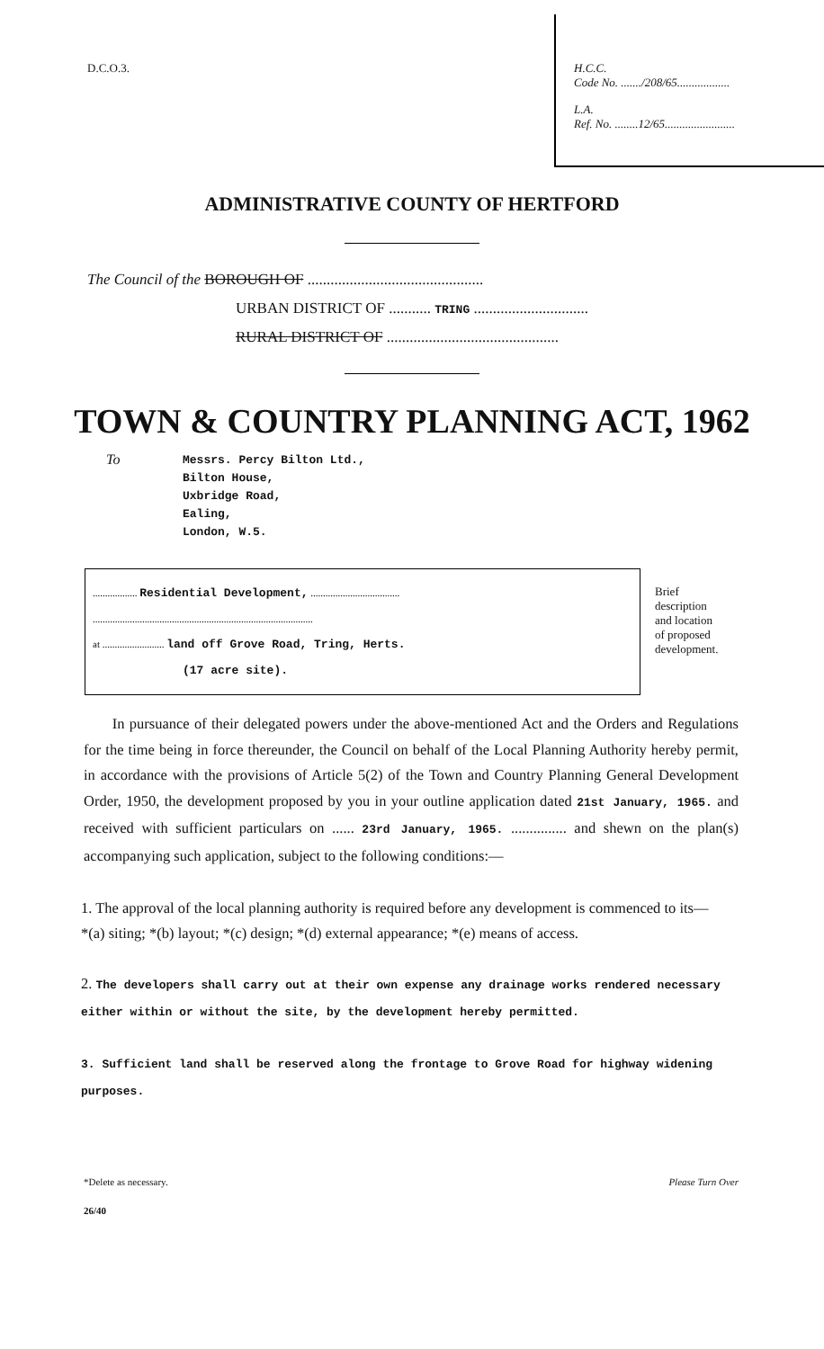D.C.O.3.
H.C.C.
Code No. ......./208/65..................
L.A.
Ref. No. ........12/65........................
ADMINISTRATIVE COUNTY OF HERTFORD
The Council of the BOROUGH OF ..............................................
URBAN DISTRICT OF ........... TRING ..............................
RURAL DISTRICT OF .............................................
TOWN & COUNTRY PLANNING ACT, 1962
To
Messrs. Percy Bilton Ltd.,
Bilton House,
Uxbridge Road,
Ealing,
London, W.5.
.................. Residential Development, ....................................
.........................................................................................
at ......................... land off Grove Road, Tring, Herts.
(17 acre site).
Brief
description
and location
of proposed
development.
In pursuance of their delegated powers under the above-mentioned Act and the Orders and Regulations for the time being in force thereunder, the Council on behalf of the Local Planning Authority hereby permit, in accordance with the provisions of Article 5(2) of the Town and Country Planning General Development Order, 1950, the development proposed by you in your outline application dated 21st January, 1965. and received with sufficient particulars on ...... 23rd January, 1965. ............... and shewn on the plan(s) accompanying such application, subject to the following conditions:—
1. The approval of the local planning authority is required before any development is commenced to its—
*(a) siting; *(b) layout; *(c) design; *(d) external appearance; *(e) means of access.
2. The developers shall carry out at their own expense any drainage works rendered necessary either within or without the site, by the development hereby permitted.
3. Sufficient land shall be reserved along the frontage to Grove Road for highway widening purposes.
*Delete as necessary. Please Turn Over
26/40